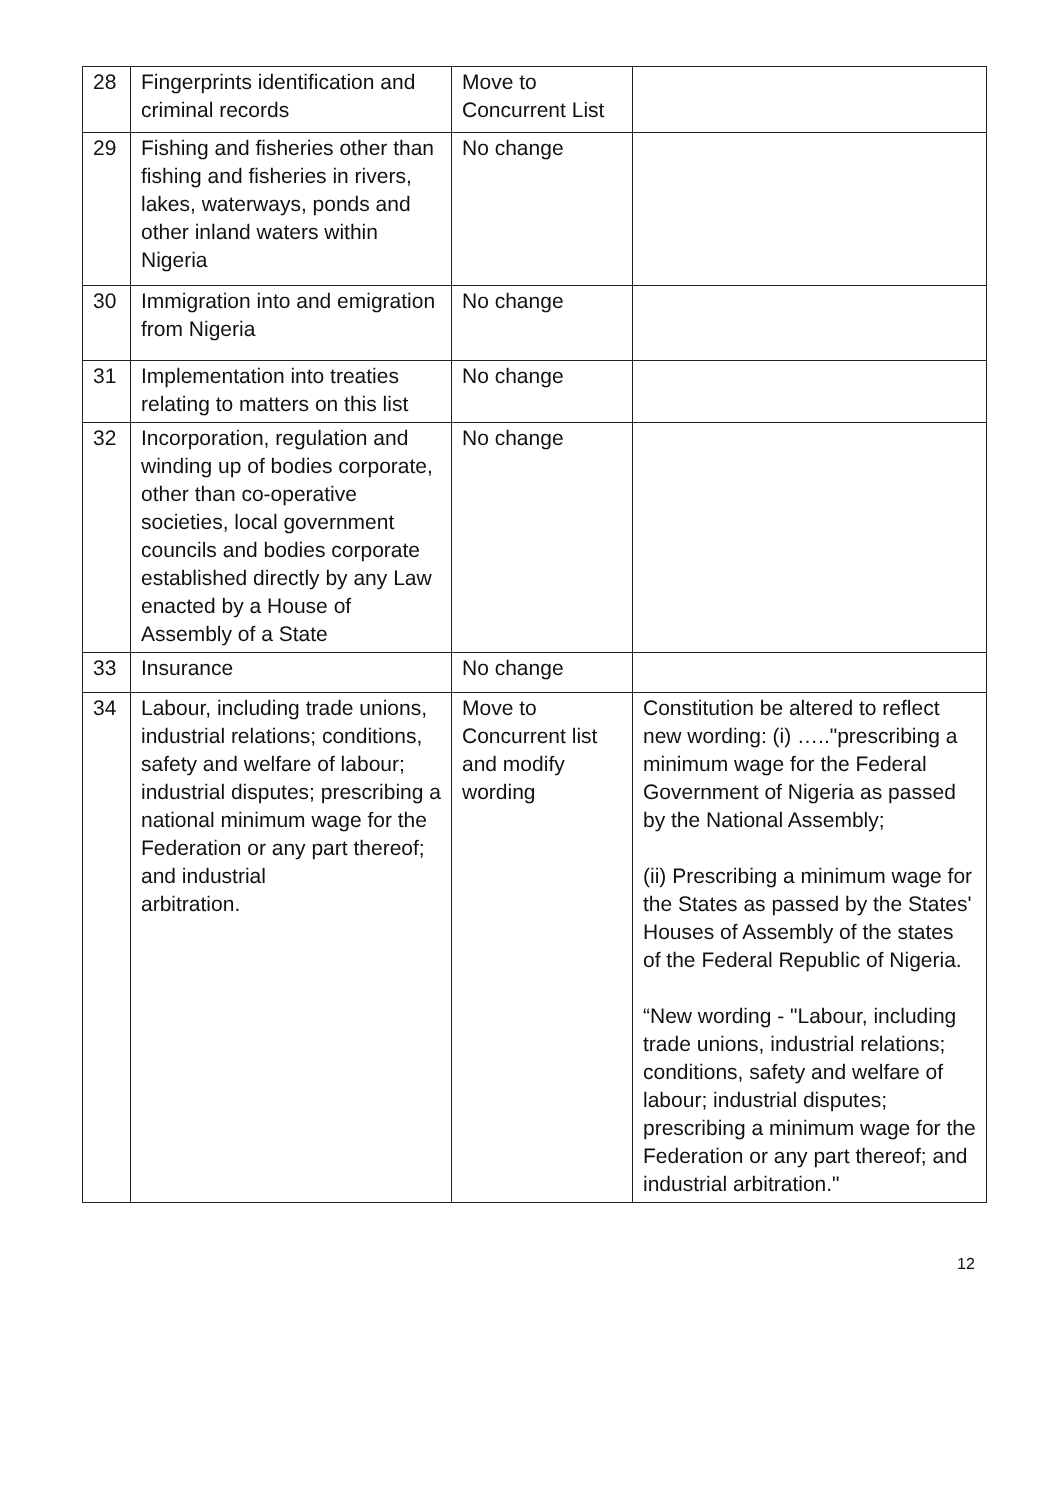| 28 | Fingerprints identification and criminal records | Move to Concurrent List | |
| 29 | Fishing and fisheries other than fishing and fisheries in rivers, lakes, waterways, ponds and other inland waters within Nigeria | No change | |
| 30 | Immigration into and emigration from Nigeria | No change | |
| 31 | Implementation into treaties relating to matters on this list | No change | |
| 32 | Incorporation, regulation and winding up of bodies corporate, other than co-operative societies, local government councils and bodies corporate established directly by any Law enacted by a House of Assembly of a State | No change | |
| 33 | Insurance | No change | |
| 34 | Labour, including trade unions, industrial relations; conditions, safety and welfare of labour; industrial disputes; prescribing a national minimum wage for the Federation or any part thereof; and industrial arbitration. | Move to Concurrent list and modify wording | Constitution be altered to reflect new wording: (i) ….."prescribing a minimum wage for the Federal Government of Nigeria as passed by the National Assembly; (ii) Prescribing a minimum wage for the States as passed by the States' Houses of Assembly of the states of the Federal Republic of Nigeria. “New wording - "Labour, including trade unions, industrial relations; conditions, safety and welfare of labour; industrial disputes; prescribing a minimum wage for the Federation or any part thereof; and industrial arbitration." |
12